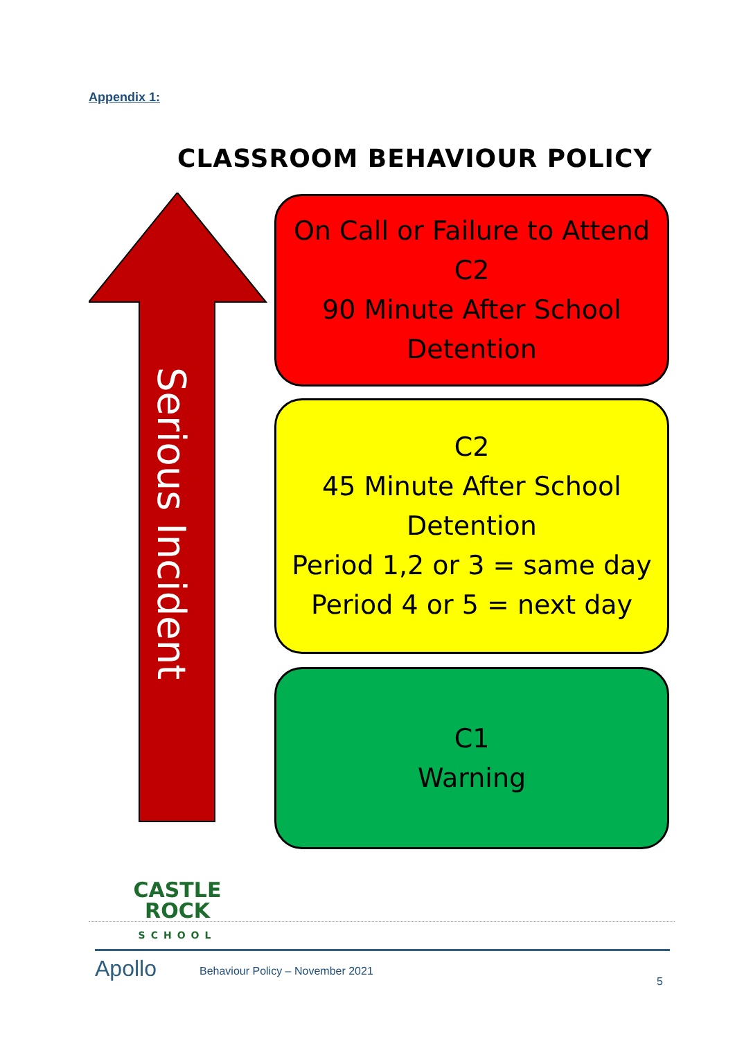Appendix 1:
CLASSROOM BEHAVIOUR POLICY
Serious Incident
On Call or Failure to Attend C2
90 Minute After School Detention
C2
45 Minute After School Detention
Period 1,2 or 3 = same day
Period 4 or 5 = next day
C1
Warning
CASTLE
ROCK
SCHOOL
Apollo
Behaviour Policy – November 2021
5